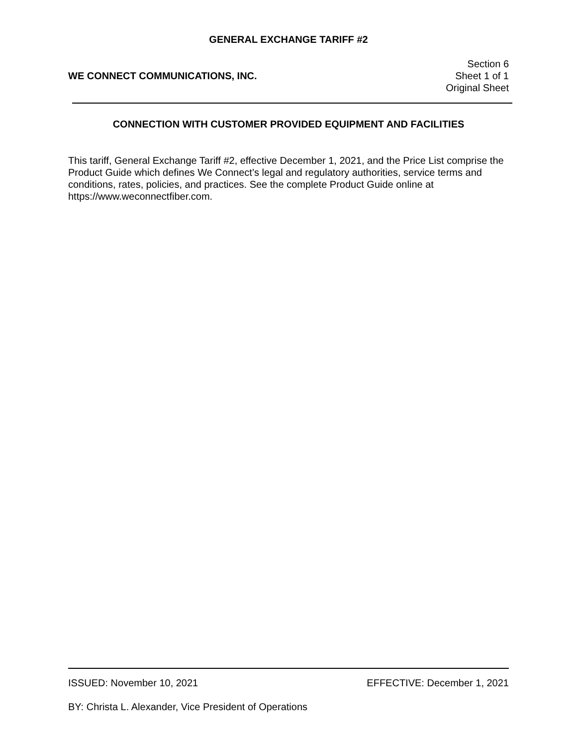GENERAL EXCHANGE TARIFF #2
WE CONNECT COMMUNICATIONS, INC.
Section 6
Sheet 1 of 1
Original Sheet
CONNECTION WITH CUSTOMER PROVIDED EQUIPMENT AND FACILITIES
This tariff, General Exchange Tariff #2, effective December 1, 2021, and the Price List comprise the Product Guide which defines We Connect’s legal and regulatory authorities, service terms and conditions, rates, policies, and practices. See the complete Product Guide online at https://www.weconnectfiber.com.
ISSUED: November 10, 2021 EFFECTIVE: December 1, 2021
BY: Christa L. Alexander, Vice President of Operations